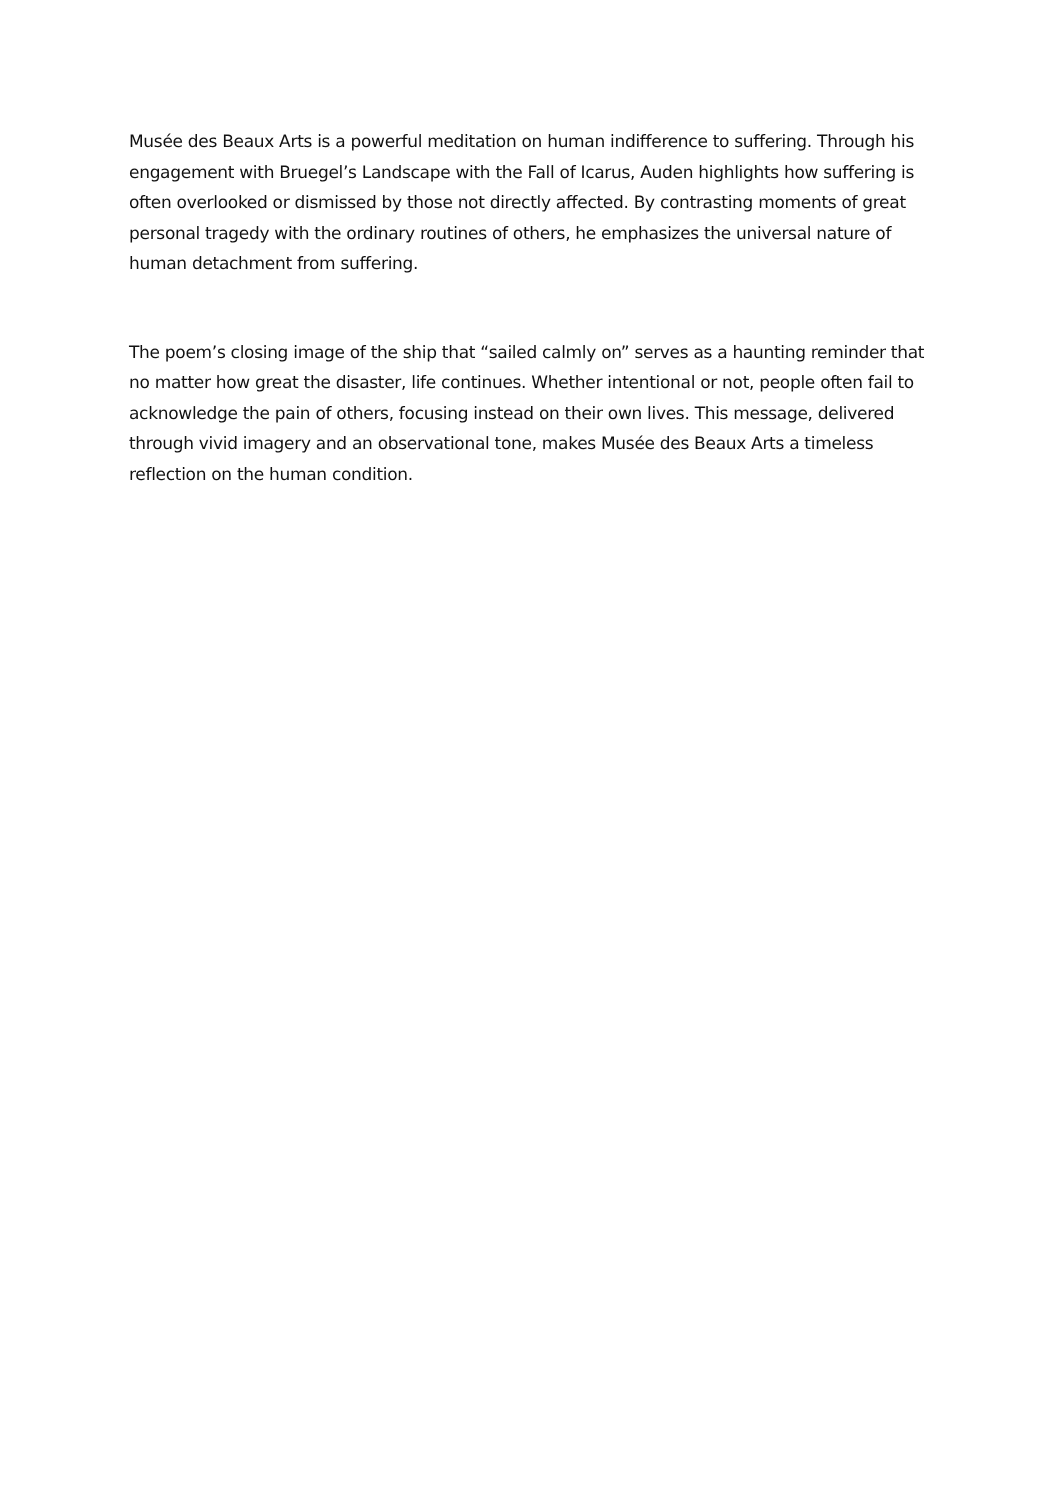Musée des Beaux Arts is a powerful meditation on human indifference to suffering. Through his engagement with Bruegel’s Landscape with the Fall of Icarus, Auden highlights how suffering is often overlooked or dismissed by those not directly affected. By contrasting moments of great personal tragedy with the ordinary routines of others, he emphasizes the universal nature of human detachment from suffering.
The poem’s closing image of the ship that “sailed calmly on” serves as a haunting reminder that no matter how great the disaster, life continues. Whether intentional or not, people often fail to acknowledge the pain of others, focusing instead on their own lives. This message, delivered through vivid imagery and an observational tone, makes Musée des Beaux Arts a timeless reflection on the human condition.